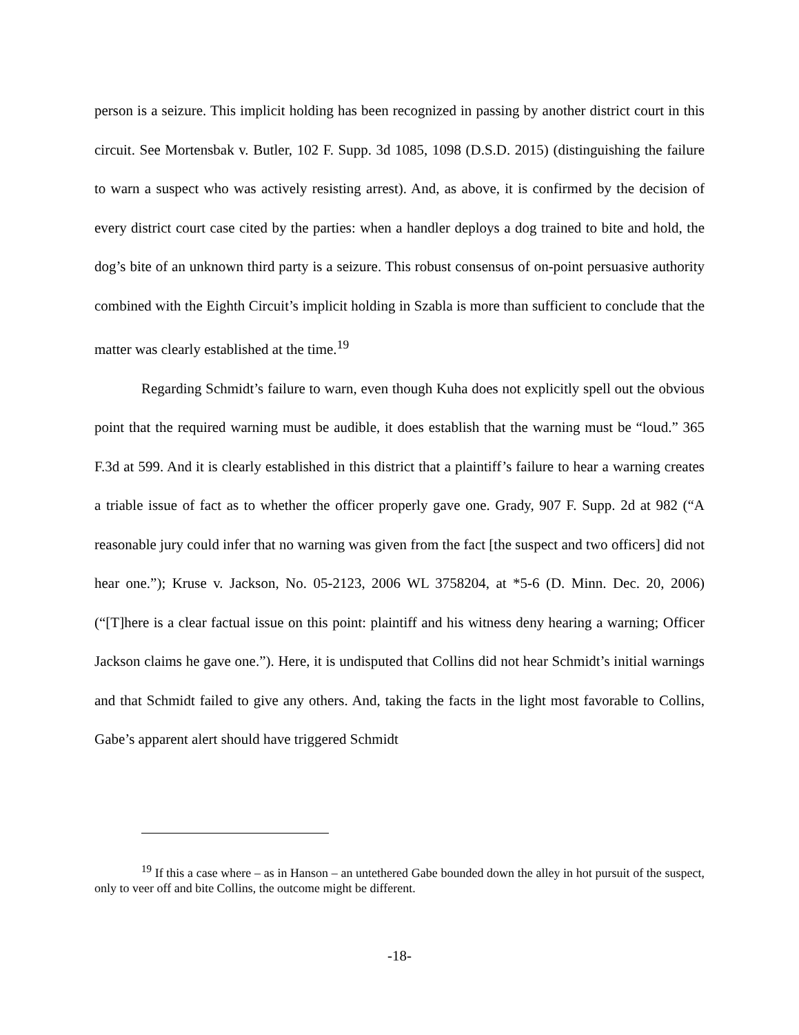person is a seizure. This implicit holding has been recognized in passing by another district court in this circuit. See Mortensbak v. Butler, 102 F. Supp. 3d 1085, 1098 (D.S.D. 2015) (distinguishing the failure to warn a suspect who was actively resisting arrest). And, as above, it is confirmed by the decision of every district court case cited by the parties: when a handler deploys a dog trained to bite and hold, the dog’s bite of an unknown third party is a seizure. This robust consensus of on-point persuasive authority combined with the Eighth Circuit’s implicit holding in Szabla is more than sufficient to conclude that the matter was clearly established at the time.<sup>19</sup>
Regarding Schmidt’s failure to warn, even though Kuha does not explicitly spell out the obvious point that the required warning must be audible, it does establish that the warning must be “loud.” 365 F.3d at 599. And it is clearly established in this district that a plaintiff’s failure to hear a warning creates a triable issue of fact as to whether the officer properly gave one. Grady, 907 F. Supp. 2d at 982 (“A reasonable jury could infer that no warning was given from the fact [the suspect and two officers] did not hear one.”); Kruse v. Jackson, No. 05-2123, 2006 WL 3758204, at *5-6 (D. Minn. Dec. 20, 2006) (“[T]here is a clear factual issue on this point: plaintiff and his witness deny hearing a warning; Officer Jackson claims he gave one.”). Here, it is undisputed that Collins did not hear Schmidt’s initial warnings and that Schmidt failed to give any others. And, taking the facts in the light most favorable to Collins, Gabe’s apparent alert should have triggered Schmidt
<sup>19</sup> If this a case where – as in Hanson – an untethered Gabe bounded down the alley in hot pursuit of the suspect, only to veer off and bite Collins, the outcome might be different.
-18-